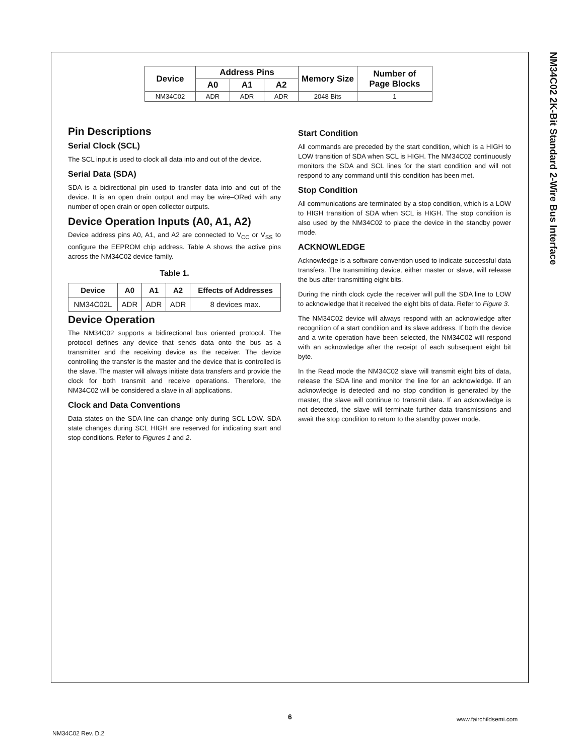NM34C02 2K-Bit Standard 2-Wire Bus Interface
| Device | Address Pins | | | Memory Size | Number of Page Blocks |
| --- | --- | --- | --- | --- | --- |
| | A0 | A1 | A2 | | |
| NM34C02 | ADR | ADR | ADR | 2048 Bits | 1 |
Pin Descriptions
Serial Clock (SCL)
The SCL input is used to clock all data into and out of the device.
Serial Data (SDA)
SDA is a bidirectional pin used to transfer data into and out of the device. It is an open drain output and may be wire–ORed with any number of open drain or open collector outputs.
Device Operation Inputs (A0, A1, A2)
Device address pins A0, A1, and A2 are connected to V<sub>CC</sub> or V<sub>SS</sub> to configure the EEPROM chip address. Table A shows the active pins across the NM34C02 device family.
Table 1.
| Device | A0 | A1 | A2 | Effects of Addresses |
| --- | --- | --- | --- | --- |
| NM34C02L | ADR | ADR | ADR | 8 devices max. |
Device Operation
The NM34C02 supports a bidirectional bus oriented protocol. The protocol defines any device that sends data onto the bus as a transmitter and the receiving device as the receiver. The device controlling the transfer is the master and the device that is controlled is the slave. The master will always initiate data transfers and provide the clock for both transmit and receive operations. Therefore, the NM34C02 will be considered a slave in all applications.
Clock and Data Conventions
Data states on the SDA line can change only during SCL LOW. SDA state changes during SCL HIGH are reserved for indicating start and stop conditions. Refer to Figures 1 and 2.
Start Condition
All commands are preceded by the start condition, which is a HIGH to LOW transition of SDA when SCL is HIGH. The NM34C02 continuously monitors the SDA and SCL lines for the start condition and will not respond to any command until this condition has been met.
Stop Condition
All communications are terminated by a stop condition, which is a LOW to HIGH transition of SDA when SCL is HIGH. The stop condition is also used by the NM34C02 to place the device in the standby power mode.
ACKNOWLEDGE
Acknowledge is a software convention used to indicate successful data transfers. The transmitting device, either master or slave, will release the bus after transmitting eight bits.
During the ninth clock cycle the receiver will pull the SDA line to LOW to acknowledge that it received the eight bits of data. Refer to Figure 3.
The NM34C02 device will always respond with an acknowledge after recognition of a start condition and its slave address. If both the device and a write operation have been selected, the NM34C02 will respond with an acknowledge after the receipt of each subsequent eight bit byte.
In the Read mode the NM34C02 slave will transmit eight bits of data, release the SDA line and monitor the line for an acknowledge. If an acknowledge is detected and no stop condition is generated by the master, the slave will continue to transmit data. If an acknowledge is not detected, the slave will terminate further data transmissions and await the stop condition to return to the standby power mode.
6 www.fairchildsemi.com
NM34C02 Rev. D.2